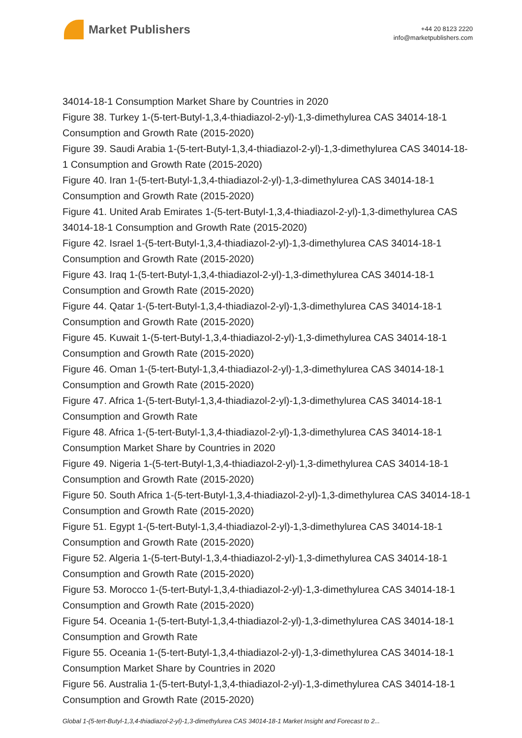Market Publishers
+44 20 8123 2220
info@marketpublishers.com
34014-18-1 Consumption Market Share by Countries in 2020
Figure 38. Turkey 1-(5-tert-Butyl-1,3,4-thiadiazol-2-yl)-1,3-dimethylurea CAS 34014-18-1 Consumption and Growth Rate (2015-2020)
Figure 39. Saudi Arabia 1-(5-tert-Butyl-1,3,4-thiadiazol-2-yl)-1,3-dimethylurea CAS 34014-18-1 Consumption and Growth Rate (2015-2020)
Figure 40. Iran 1-(5-tert-Butyl-1,3,4-thiadiazol-2-yl)-1,3-dimethylurea CAS 34014-18-1 Consumption and Growth Rate (2015-2020)
Figure 41. United Arab Emirates 1-(5-tert-Butyl-1,3,4-thiadiazol-2-yl)-1,3-dimethylurea CAS 34014-18-1 Consumption and Growth Rate (2015-2020)
Figure 42. Israel 1-(5-tert-Butyl-1,3,4-thiadiazol-2-yl)-1,3-dimethylurea CAS 34014-18-1 Consumption and Growth Rate (2015-2020)
Figure 43. Iraq 1-(5-tert-Butyl-1,3,4-thiadiazol-2-yl)-1,3-dimethylurea CAS 34014-18-1 Consumption and Growth Rate (2015-2020)
Figure 44. Qatar 1-(5-tert-Butyl-1,3,4-thiadiazol-2-yl)-1,3-dimethylurea CAS 34014-18-1 Consumption and Growth Rate (2015-2020)
Figure 45. Kuwait 1-(5-tert-Butyl-1,3,4-thiadiazol-2-yl)-1,3-dimethylurea CAS 34014-18-1 Consumption and Growth Rate (2015-2020)
Figure 46. Oman 1-(5-tert-Butyl-1,3,4-thiadiazol-2-yl)-1,3-dimethylurea CAS 34014-18-1 Consumption and Growth Rate (2015-2020)
Figure 47. Africa 1-(5-tert-Butyl-1,3,4-thiadiazol-2-yl)-1,3-dimethylurea CAS 34014-18-1 Consumption and Growth Rate
Figure 48. Africa 1-(5-tert-Butyl-1,3,4-thiadiazol-2-yl)-1,3-dimethylurea CAS 34014-18-1 Consumption Market Share by Countries in 2020
Figure 49. Nigeria 1-(5-tert-Butyl-1,3,4-thiadiazol-2-yl)-1,3-dimethylurea CAS 34014-18-1 Consumption and Growth Rate (2015-2020)
Figure 50. South Africa 1-(5-tert-Butyl-1,3,4-thiadiazol-2-yl)-1,3-dimethylurea CAS 34014-18-1 Consumption and Growth Rate (2015-2020)
Figure 51. Egypt 1-(5-tert-Butyl-1,3,4-thiadiazol-2-yl)-1,3-dimethylurea CAS 34014-18-1 Consumption and Growth Rate (2015-2020)
Figure 52. Algeria 1-(5-tert-Butyl-1,3,4-thiadiazol-2-yl)-1,3-dimethylurea CAS 34014-18-1 Consumption and Growth Rate (2015-2020)
Figure 53. Morocco 1-(5-tert-Butyl-1,3,4-thiadiazol-2-yl)-1,3-dimethylurea CAS 34014-18-1 Consumption and Growth Rate (2015-2020)
Figure 54. Oceania 1-(5-tert-Butyl-1,3,4-thiadiazol-2-yl)-1,3-dimethylurea CAS 34014-18-1 Consumption and Growth Rate
Figure 55. Oceania 1-(5-tert-Butyl-1,3,4-thiadiazol-2-yl)-1,3-dimethylurea CAS 34014-18-1 Consumption Market Share by Countries in 2020
Figure 56. Australia 1-(5-tert-Butyl-1,3,4-thiadiazol-2-yl)-1,3-dimethylurea CAS 34014-18-1 Consumption and Growth Rate (2015-2020)
Global 1-(5-tert-Butyl-1,3,4-thiadiazol-2-yl)-1,3-dimethylurea CAS 34014-18-1 Market Insight and Forecast to 2...